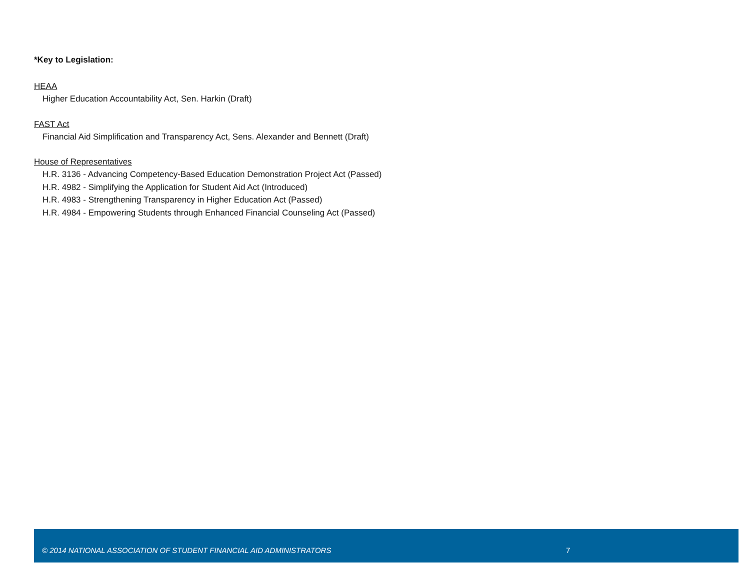*Key to Legislation:
HEAA
Higher Education Accountability Act, Sen. Harkin (Draft)
FAST Act
Financial Aid Simplification and Transparency Act, Sens. Alexander and Bennett (Draft)
House of Representatives
H.R. 3136 - Advancing Competency-Based Education Demonstration Project Act (Passed)
H.R. 4982 - Simplifying the Application for Student Aid Act (Introduced)
H.R. 4983 - Strengthening Transparency in Higher Education Act (Passed)
H.R. 4984 - Empowering Students through Enhanced Financial Counseling Act (Passed)
© 2014 NATIONAL ASSOCIATION OF STUDENT FINANCIAL AID ADMINISTRATORS 7